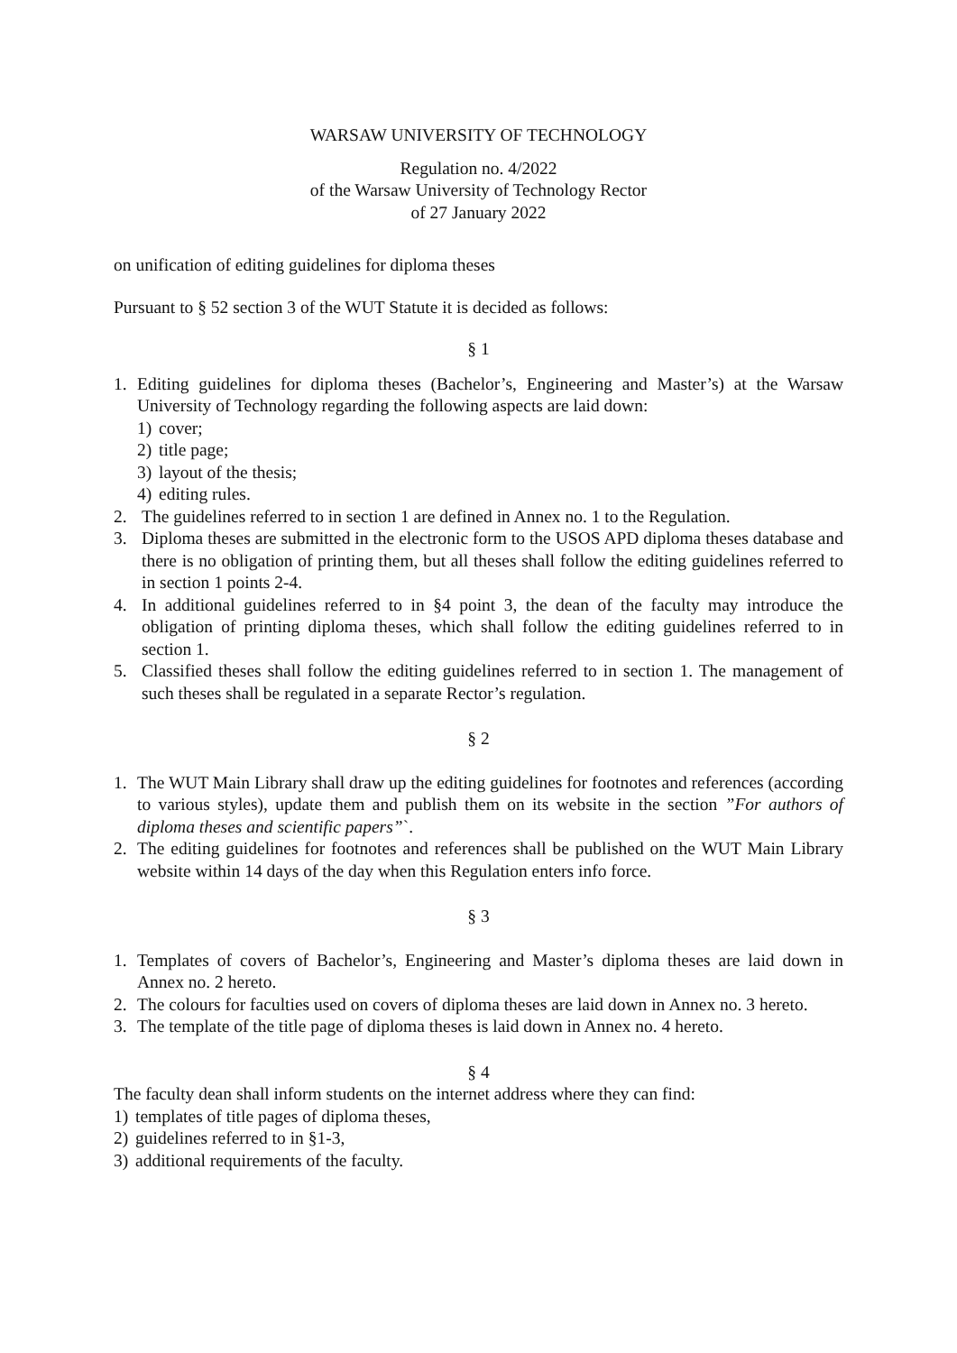WARSAW UNIVERSITY OF TECHNOLOGY
Regulation no. 4/2022
of the Warsaw University of Technology Rector
of 27 January 2022
on unification of editing guidelines for diploma theses
Pursuant to § 52 section 3 of the WUT Statute it is decided as follows:
§ 1
1. Editing guidelines for diploma theses (Bachelor’s, Engineering and Master’s) at the Warsaw University of Technology regarding the following aspects are laid down:
1) cover;
2) title page;
3) layout of the thesis;
4) editing rules.
2. The guidelines referred to in section 1 are defined in Annex no. 1 to the Regulation.
3. Diploma theses are submitted in the electronic form to the USOS APD diploma theses database and there is no obligation of printing them, but all theses shall follow the editing guidelines referred to in section 1 points 2-4.
4. In additional guidelines referred to in §4 point 3, the dean of the faculty may introduce the obligation of printing diploma theses, which shall follow the editing guidelines referred to in section 1.
5. Classified theses shall follow the editing guidelines referred to in section 1. The management of such theses shall be regulated in a separate Rector’s regulation.
§ 2
1. The WUT Main Library shall draw up the editing guidelines for footnotes and references (according to various styles), update them and publish them on its website in the section ”For authors of diploma theses and scientific papers”`.
2. The editing guidelines for footnotes and references shall be published on the WUT Main Library website within 14 days of the day when this Regulation enters info force.
§ 3
1. Templates of covers of Bachelor’s, Engineering and Master’s diploma theses are laid down in Annex no. 2 hereto.
2. The colours for faculties used on covers of diploma theses are laid down in Annex no. 3 hereto.
3. The template of the title page of diploma theses is laid down in Annex no. 4 hereto.
§ 4
The faculty dean shall inform students on the internet address where they can find:
1) templates of title pages of diploma theses,
2) guidelines referred to in §1-3,
3) additional requirements of the faculty.